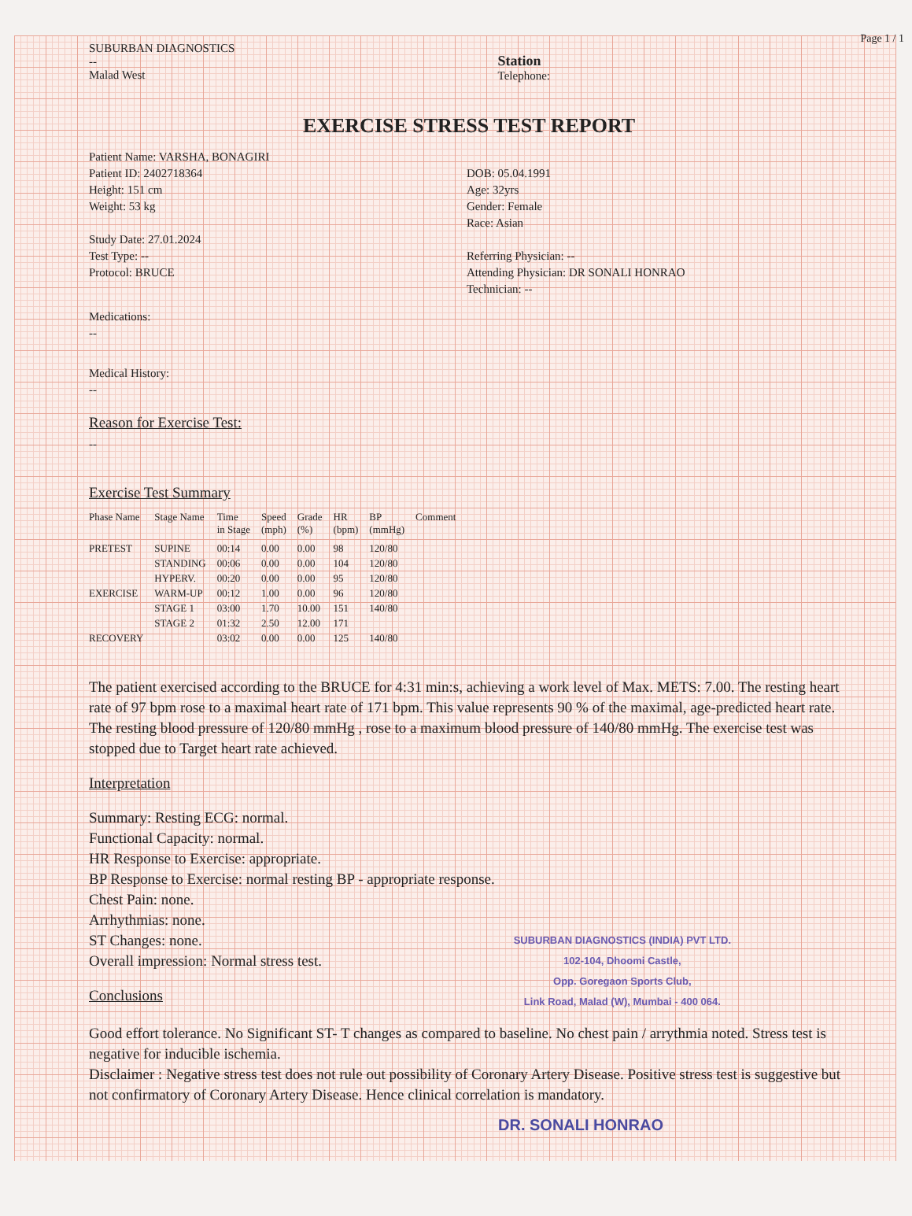Page 1 / 1
SUBURBAN DIAGNOSTICS
--
Malad West
Station
Telephone:
EXERCISE STRESS TEST REPORT
Patient Name: VARSHA, BONAGIRI
Patient ID: 2402718364
Height: 151 cm
Weight: 53 kg
Study Date: 27.01.2024
Test Type: --
Protocol: BRUCE
DOB: 05.04.1991
Age: 32yrs
Gender: Female
Race: Asian
Referring Physician: --
Attending Physician: DR SONALI HONRAO
Technician: --
Medications:
--
Medical History:
--
Reason for Exercise Test:
--
Exercise Test Summary
| Phase Name | Stage Name | Time in Stage | Speed (mph) | Grade (%) | HR (bpm) | BP (mmHg) | Comment |
| --- | --- | --- | --- | --- | --- | --- | --- |
| PRETEST | SUPINE | 00:14 | 0.00 | 0.00 | 98 | 120/80 | |
| | STANDING | 00:06 | 0.00 | 0.00 | 104 | 120/80 | |
| | HYPERV. | 00:20 | 0.00 | 0.00 | 95 | 120/80 | |
| EXERCISE | WARM-UP | 00:12 | 1.00 | 0.00 | 96 | 120/80 | |
| | STAGE 1 | 03:00 | 1.70 | 10.00 | 151 | 140/80 | |
| | STAGE 2 | 01:32 | 2.50 | 12.00 | 171 | | |
| RECOVERY | | 03:02 | 0.00 | 0.00 | 125 | 140/80 | |
The patient exercised according to the BRUCE for 4:31 min:s, achieving a work level of Max. METS: 7.00. The resting heart rate of 97 bpm rose to a maximal heart rate of 171 bpm. This value represents 90 % of the maximal, age-predicted heart rate. The resting blood pressure of 120/80 mmHg , rose to a maximum blood pressure of 140/80 mmHg. The exercise test was stopped due to Target heart rate achieved.
Interpretation
Summary: Resting ECG: normal.
Functional Capacity: normal.
HR Response to Exercise: appropriate.
BP Response to Exercise: normal resting BP - appropriate response.
Chest Pain: none.
Arrhythmias: none.
SUBURBAN DIAGNOSTICS (INDIA) PVT LTD.
102-104, Dhoomi Castle,
Opp. Goregaon Sports Club,
Link Road, Malad (W), Mumbai - 400 064. ST Changes: none.
Overall impression: Normal stress test.
Conclusions
Good effort tolerance. No Significant ST- T changes as compared to baseline. No chest pain / arrythmia noted. Stress test is negative for inducible ischemia.
Disclaimer : Negative stress test does not rule out possibility of Coronary Artery Disease. Positive stress test is suggestive but not confirmatory of Coronary Artery Disease. Hence clinical correlation is mandatory.
DR. SONALI HONRAO